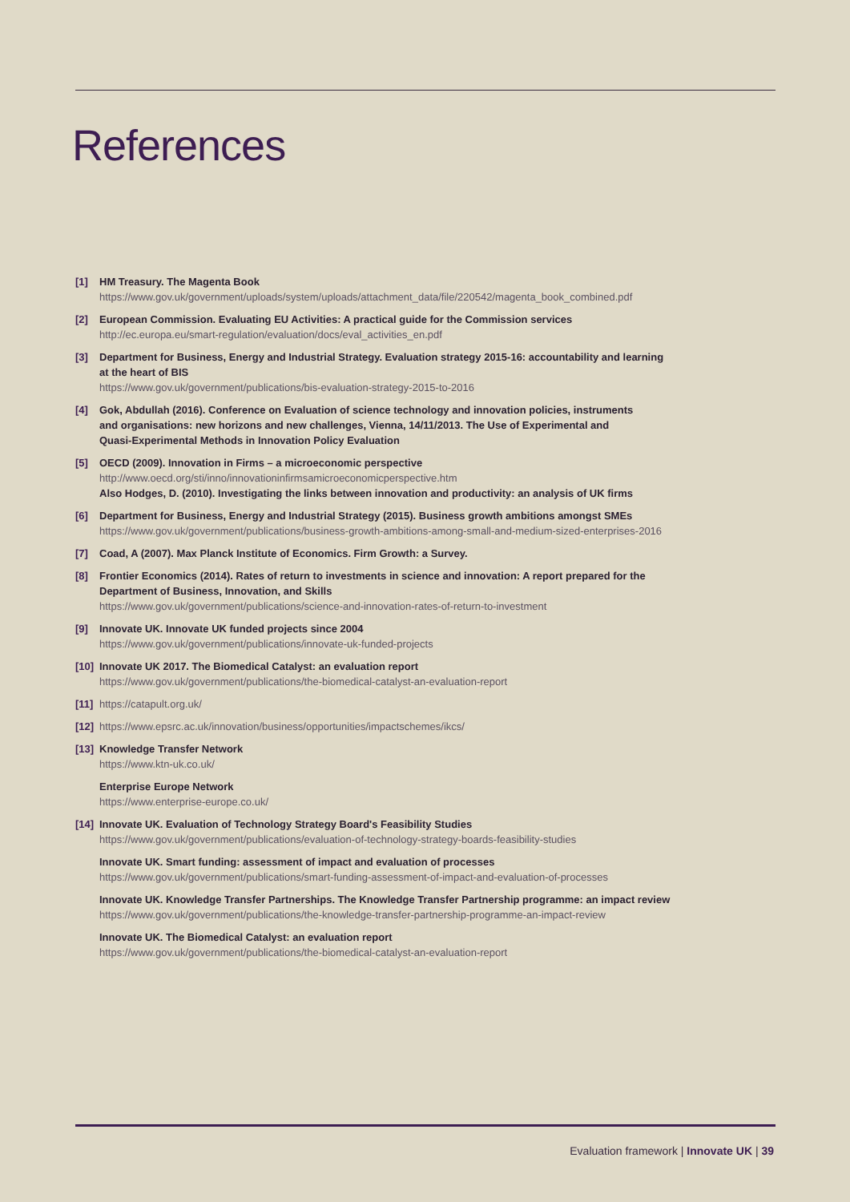References
[1] HM Treasury. The Magenta Book
https://www.gov.uk/government/uploads/system/uploads/attachment_data/file/220542/magenta_book_combined.pdf
[2] European Commission. Evaluating EU Activities: A practical guide for the Commission services
http://ec.europa.eu/smart-regulation/evaluation/docs/eval_activities_en.pdf
[3] Department for Business, Energy and Industrial Strategy. Evaluation strategy 2015-16: accountability and learning
at the heart of BIS
https://www.gov.uk/government/publications/bis-evaluation-strategy-2015-to-2016
[4] Gok, Abdullah (2016). Conference on Evaluation of science technology and innovation policies, instruments
and organisations: new horizons and new challenges, Vienna, 14/11/2013. The Use of Experimental and
Quasi-Experimental Methods in Innovation Policy Evaluation
[5] OECD (2009). Innovation in Firms – a microeconomic perspective
http://www.oecd.org/sti/inno/innovationinfirmsamicroeconomicperspective.htm
Also Hodges, D. (2010). Investigating the links between innovation and productivity: an analysis of UK firms
[6] Department for Business, Energy and Industrial Strategy (2015). Business growth ambitions amongst SMEs
https://www.gov.uk/government/publications/business-growth-ambitions-among-small-and-medium-sized-enterprises-2016
[7] Coad, A (2007). Max Planck Institute of Economics. Firm Growth: a Survey.
[8] Frontier Economics (2014). Rates of return to investments in science and innovation: A report prepared for the
Department of Business, Innovation, and Skills
https://www.gov.uk/government/publications/science-and-innovation-rates-of-return-to-investment
[9] Innovate UK. Innovate UK funded projects since 2004
https://www.gov.uk/government/publications/innovate-uk-funded-projects
[10]
Innovate UK 2017. The Biomedical Catalyst: an evaluation report
https://www.gov.uk/government/publications/the-biomedical-catalyst-an-evaluation-report
[11]
https://catapult.org.uk/
[12]
https://www.epsrc.ac.uk/innovation/business/opportunities/impactschemes/ikcs/
[13]
Knowledge Transfer Network
https://www.ktn-uk.co.uk/
Enterprise Europe Network
https://www.enterprise-europe.co.uk/
[14]
Innovate UK. Evaluation of Technology Strategy Board's Feasibility Studies
https://www.gov.uk/government/publications/evaluation-of-technology-strategy-boards-feasibility-studies
Innovate UK. Smart funding: assessment of impact and evaluation of processes
https://www.gov.uk/government/publications/smart-funding-assessment-of-impact-and-evaluation-of-processes
Innovate UK. Knowledge Transfer Partnerships. The Knowledge Transfer Partnership programme: an impact review
https://www.gov.uk/government/publications/the-knowledge-transfer-partnership-programme-an-impact-review
Innovate UK. The Biomedical Catalyst: an evaluation report
https://www.gov.uk/government/publications/the-biomedical-catalyst-an-evaluation-report
Evaluation framework | Innovate UK | 39